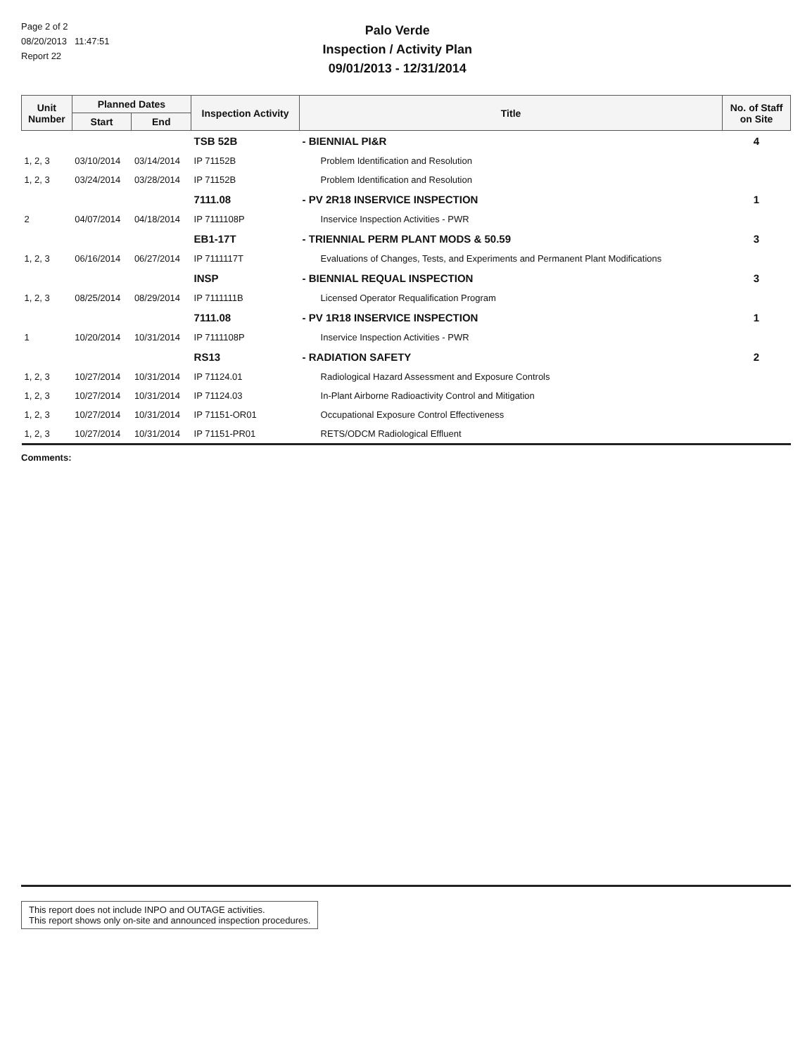Page 2 of 2
08/20/2013 11:47:51
Report 22
Palo Verde
Inspection / Activity Plan
09/01/2013 - 12/31/2014
| Unit Number | Planned Dates | | Inspection Activity | Title | No. of Staff on Site |
| --- | --- | --- | --- | --- | --- |
| | Start | End | | | |
| | | | TSB 52B | - BIENNIAL PI&R | 4 |
| 1, 2, 3 | 03/10/2014 | 03/14/2014 | IP 71152B | Problem Identification and Resolution | |
| 1, 2, 3 | 03/24/2014 | 03/28/2014 | IP 71152B | Problem Identification and Resolution | |
| | | | 7111.08 | - PV 2R18 INSERVICE INSPECTION | 1 |
| 2 | 04/07/2014 | 04/18/2014 | IP 7111108P | Inservice Inspection Activities - PWR | |
| | | | EB1-17T | - TRIENNIAL PERM PLANT MODS & 50.59 | 3 |
| 1, 2, 3 | 06/16/2014 | 06/27/2014 | IP 7111117T | Evaluations of Changes, Tests, and Experiments and Permanent Plant Modifications | |
| | | | INSP | - BIENNIAL REQUAL INSPECTION | 3 |
| 1, 2, 3 | 08/25/2014 | 08/29/2014 | IP 7111111B | Licensed Operator Requalification Program | |
| | | | 7111.08 | - PV 1R18 INSERVICE INSPECTION | 1 |
| 1 | 10/20/2014 | 10/31/2014 | IP 7111108P | Inservice Inspection Activities - PWR | |
| | | | RS13 | - RADIATION SAFETY | 2 |
| 1, 2, 3 | 10/27/2014 | 10/31/2014 | IP 71124.01 | Radiological Hazard Assessment and Exposure Controls | |
| 1, 2, 3 | 10/27/2014 | 10/31/2014 | IP 71124.03 | In-Plant Airborne Radioactivity Control and Mitigation | |
| 1, 2, 3 | 10/27/2014 | 10/31/2014 | IP 71151-OR01 | Occupational Exposure Control Effectiveness | |
| 1, 2, 3 | 10/27/2014 | 10/31/2014 | IP 71151-PR01 | RETS/ODCM Radiological Effluent | |
Comments:
This report does not include INPO and OUTAGE activities.
This report shows only on-site and announced inspection procedures.